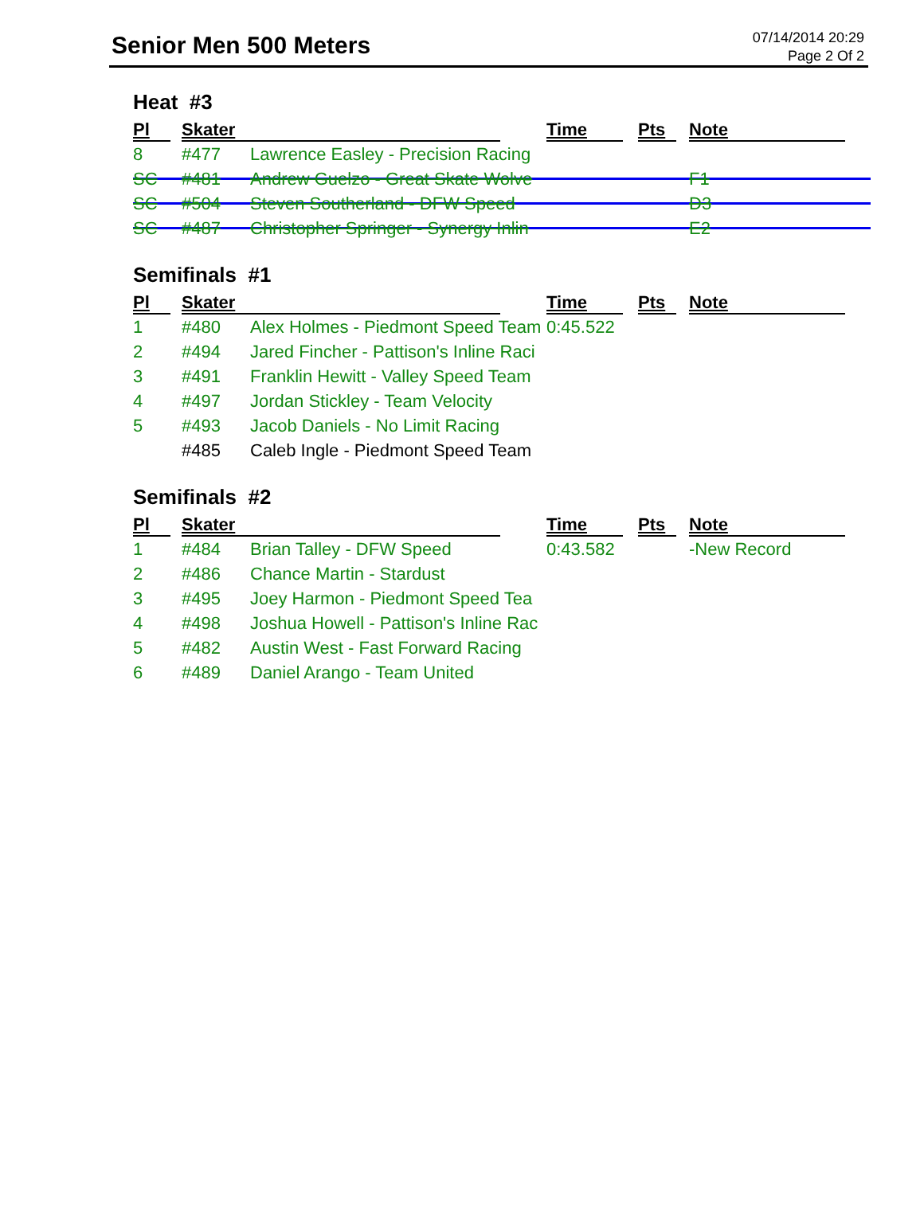Senior Men 500 Meters
07/14/2014 20:29
Page 2 Of 2
Heat #3
| Pl | Skater | | Time | Pts | Note | |
| --- | --- | --- | --- | --- | --- | --- |
| 8 | #477 | Lawrence Easley - Precision Racing | | | | |
| SC | #481 | Andrew Guelzo - Great Skate Wolve | | | F1 | |
| SC | #504 | Steven Southerland - DFW Speed | | | D3 | |
| SC | #487 | Christopher Springer - Synergy Inlin | | | E2 | |
Semifinals #1
| Pl | Skater | | Time | Pts | Note |
| --- | --- | --- | --- | --- | --- |
| 1 | #480 | Alex Holmes - Piedmont Speed Team | 0:45.522 | | |
| 2 | #494 | Jared Fincher - Pattison's Inline Raci | | | |
| 3 | #491 | Franklin Hewitt - Valley Speed Team | | | |
| 4 | #497 | Jordan Stickley - Team Velocity | | | |
| 5 | #493 | Jacob Daniels - No Limit Racing | | | |
| | #485 | Caleb Ingle - Piedmont Speed Team | | | |
Semifinals #2
| Pl | Skater | | Time | Pts | Note |
| --- | --- | --- | --- | --- | --- |
| 1 | #484 | Brian Talley - DFW Speed | 0:43.582 | | -New Record |
| 2 | #486 | Chance Martin - Stardust | | | |
| 3 | #495 | Joey Harmon - Piedmont Speed Tea | | | |
| 4 | #498 | Joshua Howell - Pattison's Inline Rac | | | |
| 5 | #482 | Austin West - Fast Forward Racing | | | |
| 6 | #489 | Daniel Arango - Team United | | | |